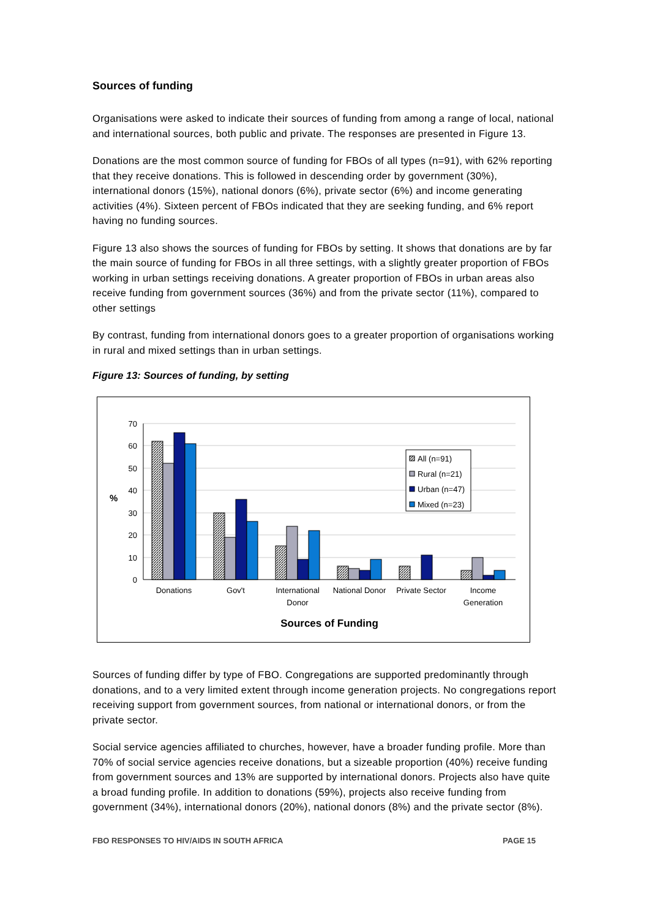Sources of funding
Organisations were asked to indicate their sources of funding from among a range of local, national and international sources, both public and private. The responses are presented in Figure 13.
Donations are the most common source of funding for FBOs of all types (n=91), with 62% reporting that they receive donations. This is followed in descending order by government (30%), international donors (15%), national donors (6%), private sector (6%) and income generating activities (4%). Sixteen percent of FBOs indicated that they are seeking funding, and 6% report having no funding sources.
Figure 13 also shows the sources of funding for FBOs by setting. It shows that donations are by far the main source of funding for FBOs in all three settings, with a slightly greater proportion of FBOs working in urban settings receiving donations. A greater proportion of FBOs in urban areas also receive funding from government sources (36%) and from the private sector (11%), compared to other settings
By contrast, funding from international donors goes to a greater proportion of organisations working in rural and mixed settings than in urban settings.
Figure 13: Sources of funding, by setting
70
60
50
40
30
20
10
0
%
All (n=91)
Rural (n=21)
Urban (n=47)
Mixed (n=23)
Donations
Gov't
International
Donor
National Donor
Private Sector
Income
Generation
Sources of Funding
Sources of funding differ by type of FBO. Congregations are supported predominantly through donations, and to a very limited extent through income generation projects. No congregations report receiving support from government sources, from national or international donors, or from the private sector.
Social service agencies affiliated to churches, however, have a broader funding profile. More than 70% of social service agencies receive donations, but a sizeable proportion (40%) receive funding from government sources and 13% are supported by international donors. Projects also have quite a broad funding profile. In addition to donations (59%), projects also receive funding from government (34%), international donors (20%), national donors (8%) and the private sector (8%).
FBO RESPONSES TO HIV/AIDS IN SOUTH AFRICA PAGE 15